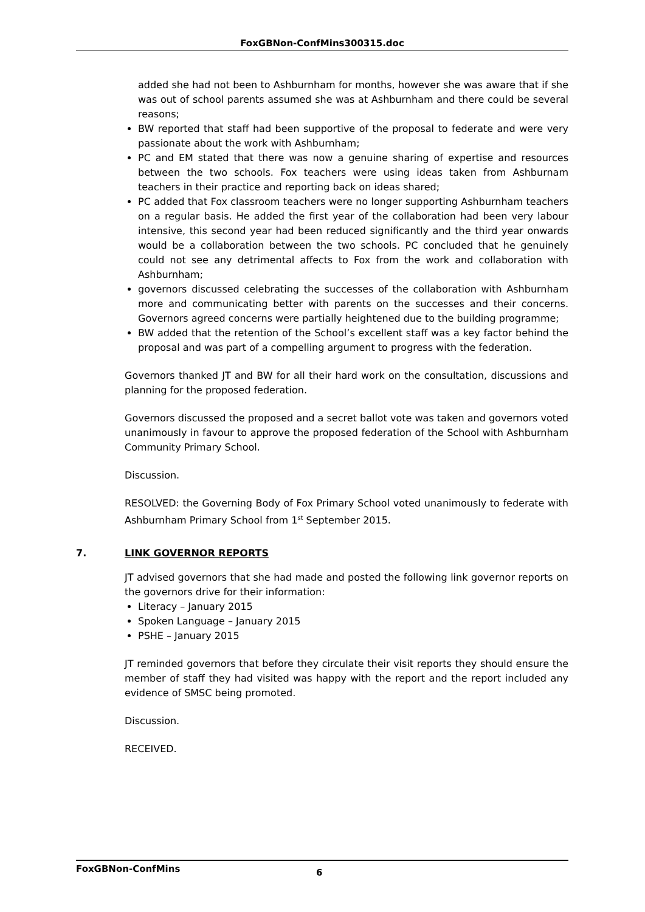FoxGBNon-ConfMins300315.doc
added she had not been to Ashburnham for months, however she was aware that if she was out of school parents assumed she was at Ashburnham and there could be several reasons;
BW reported that staff had been supportive of the proposal to federate and were very passionate about the work with Ashburnham;
PC and EM stated that there was now a genuine sharing of expertise and resources between the two schools. Fox teachers were using ideas taken from Ashburnam teachers in their practice and reporting back on ideas shared;
PC added that Fox classroom teachers were no longer supporting Ashburnham teachers on a regular basis. He added the first year of the collaboration had been very labour intensive, this second year had been reduced significantly and the third year onwards would be a collaboration between the two schools. PC concluded that he genuinely could not see any detrimental affects to Fox from the work and collaboration with Ashburnham;
governors discussed celebrating the successes of the collaboration with Ashburnham more and communicating better with parents on the successes and their concerns. Governors agreed concerns were partially heightened due to the building programme;
BW added that the retention of the School’s excellent staff was a key factor behind the proposal and was part of a compelling argument to progress with the federation.
Governors thanked JT and BW for all their hard work on the consultation, discussions and planning for the proposed federation.
Governors discussed the proposed and a secret ballot vote was taken and governors voted unanimously in favour to approve the proposed federation of the School with Ashburnham Community Primary School.
Discussion.
RESOLVED: the Governing Body of Fox Primary School voted unanimously to federate with Ashburnham Primary School from 1<sup>st</sup> September 2015.
7. LINK GOVERNOR REPORTS
JT advised governors that she had made and posted the following link governor reports on the governors drive for their information:
Literacy – January 2015
Spoken Language – January 2015
PSHE – January 2015
JT reminded governors that before they circulate their visit reports they should ensure the member of staff they had visited was happy with the report and the report included any evidence of SMSC being promoted.
Discussion.
RECEIVED.
FoxGBNon-ConfMins 6